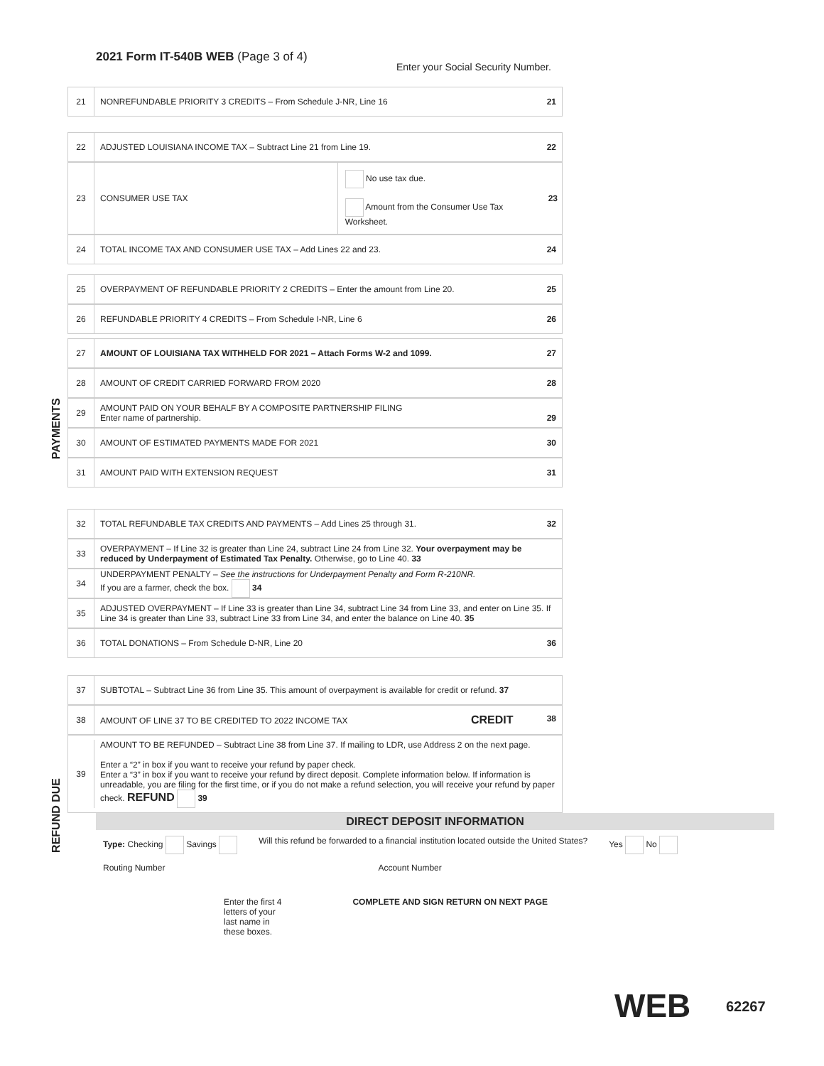2021 Form IT-540B WEB (Page 3 of 4)
Enter your Social Security Number.
21
NONREFUNDABLE PRIORITY 3 CREDITS – From Schedule J-NR, Line 16 21
22
ADJUSTED LOUISIANA INCOME TAX – Subtract Line 21 from Line 19. 22
23 CONSUMER USE TAX
No use tax due.
Amount from the Consumer Use Tax Worksheet.
23
24
TOTAL INCOME TAX AND CONSUMER USE TAX – Add Lines 22 and 23. 24
25
OVERPAYMENT OF REFUNDABLE PRIORITY 2 CREDITS – Enter the amount from Line 20. 25
26
REFUNDABLE PRIORITY 4 CREDITS – From Schedule I-NR, Line 6 26
PAYMENTS
27
AMOUNT OF LOUISIANA TAX WITHHELD FOR 2021 – Attach Forms W-2 and 1099. 27
28
AMOUNT OF CREDIT CARRIED FORWARD FROM 2020 28
29
AMOUNT PAID ON YOUR BEHALF BY A COMPOSITE PARTNERSHIP FILING
Enter name of partnership. 29
30
AMOUNT OF ESTIMATED PAYMENTS MADE FOR 2021 30
31
AMOUNT PAID WITH EXTENSION REQUEST 31
32
TOTAL REFUNDABLE TAX CREDITS AND PAYMENTS – Add Lines 25 through 31. 32
33
OVERPAYMENT – If Line 32 is greater than Line 24, subtract Line 24 from Line 32. Your overpayment may be reduced by Underpayment of Estimated Tax Penalty. Otherwise, go to Line 40. 33
34
UNDERPAYMENT PENALTY – See the instructions for Underpayment Penalty and Form R-210NR.
If you are a farmer, check the box. 34
35
ADJUSTED OVERPAYMENT – If Line 33 is greater than Line 34, subtract Line 34 from Line 33, and enter on Line 35. If Line 34 is greater than Line 33, subtract Line 33 from Line 34, and enter the balance on Line 40. 35
36
TOTAL DONATIONS – From Schedule D-NR, Line 20 36
REFUND DUE
37
SUBTOTAL – Subtract Line 36 from Line 35. This amount of overpayment is available for credit or refund. 37
38
AMOUNT OF LINE 37 TO BE CREDITED TO 2022 INCOME TAX CREDIT 38
39
AMOUNT TO BE REFUNDED – Subtract Line 38 from Line 37. If mailing to LDR, use Address 2 on the next page.
Enter a “2” in box if you want to receive your refund by paper check.
Enter a “3” in box if you want to receive your refund by direct deposit. Complete information below. If information is unreadable, you are filing for the first time, or if you do not make a refund selection, you will receive your refund by paper check. REFUND 39
DIRECT DEPOSIT INFORMATION
Type: Checking Savings Will this refund be forwarded to a financial institution located outside the United States? Yes No
Routing Number Account Number
Enter the first 4
letters of your
last name in
these boxes. COMPLETE AND SIGN RETURN ON NEXT PAGE
WEB 62267